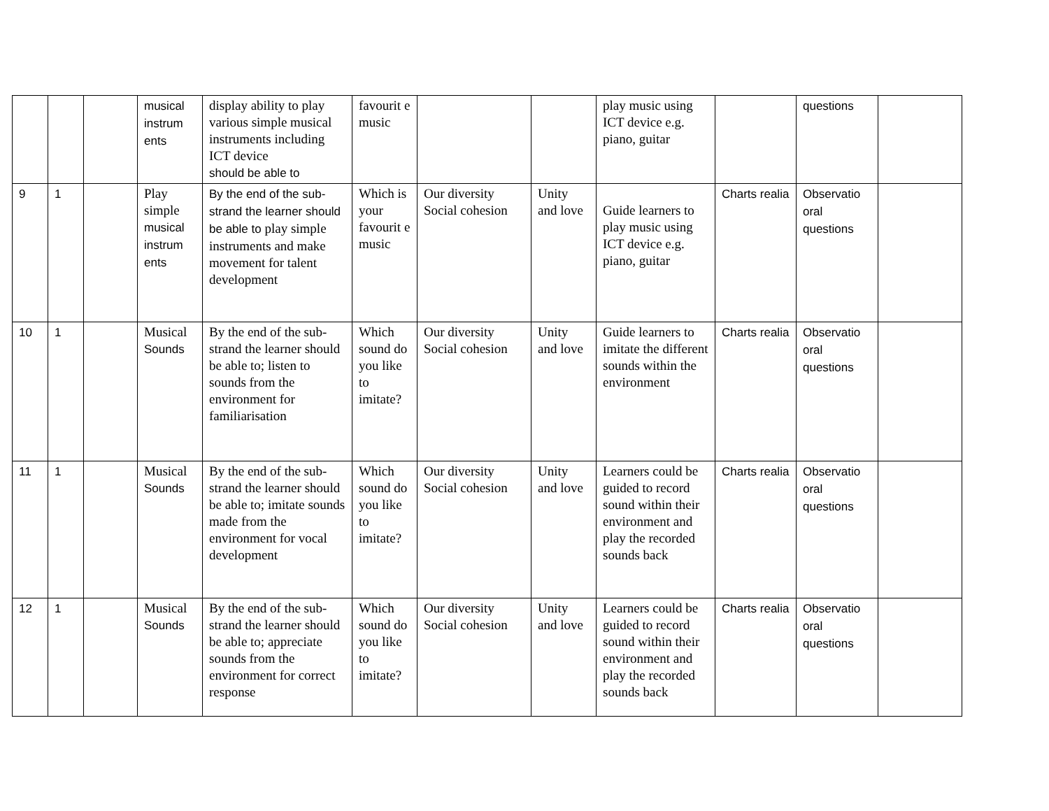| | | | musical instrum ents | display ability to play various simple musical instruments including ICT device should be able to | favourit e music | | | play music using ICT device e.g. piano, guitar | | questions | |
| 9 | 1 | | Play simple musical instrum ents | By the end of the sub-strand the learner should be able to play simple instruments and make movement for talent development | Which is your favourit e music | Our diversity Social cohesion | Unity and love | Guide learners to play music using ICT device e.g. piano, guitar | Charts realia | Observatio oral questions | |
| 10 | 1 | | Musical Sounds | By the end of the sub-strand the learner should be able to; listen to sounds from the environment for familiarisation | Which sound do you like to imitate? | Our diversity Social cohesion | Unity and love | Guide learners to imitate the different sounds within the environment | Charts realia | Observatio oral questions | |
| 11 | 1 | | Musical Sounds | By the end of the sub-strand the learner should be able to; imitate sounds made from the environment for vocal development | Which sound do you like to imitate? | Our diversity Social cohesion | Unity and love | Learners could be guided to record sound within their environment and play the recorded sounds back | Charts realia | Observatio oral questions | |
| 12 | 1 | | Musical Sounds | By the end of the sub-strand the learner should be able to; appreciate sounds from the environment for correct response | Which sound do you like to imitate? | Our diversity Social cohesion | Unity and love | Learners could be guided to record sound within their environment and play the recorded sounds back | Charts realia | Observatio oral questions | |